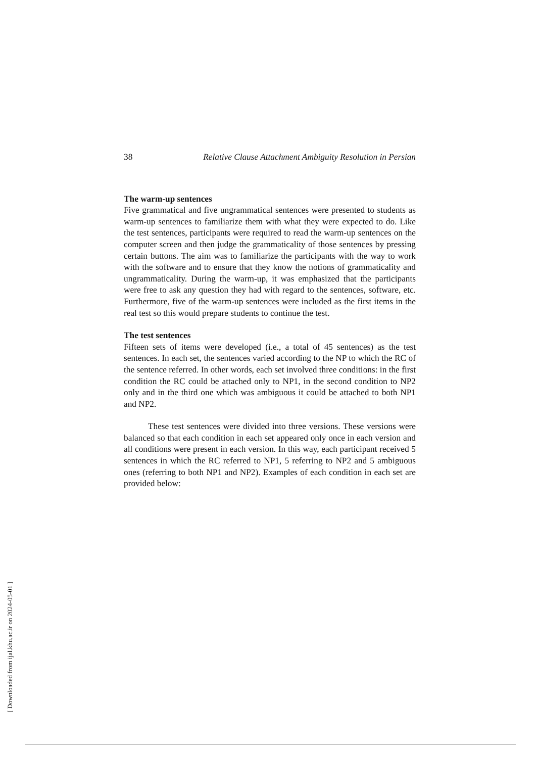38 Relative Clause Attachment Ambiguity Resolution in Persian
The warm-up sentences
Five grammatical and five ungrammatical sentences were presented to students as warm-up sentences to familiarize them with what they were expected to do. Like the test sentences, participants were required to read the warm-up sentences on the computer screen and then judge the grammaticality of those sentences by pressing certain buttons. The aim was to familiarize the participants with the way to work with the software and to ensure that they know the notions of grammaticality and ungrammaticality. During the warm-up, it was emphasized that the participants were free to ask any question they had with regard to the sentences, software, etc. Furthermore, five of the warm-up sentences were included as the first items in the real test so this would prepare students to continue the test.
The test sentences
Fifteen sets of items were developed (i.e., a total of 45 sentences) as the test sentences. In each set, the sentences varied according to the NP to which the RC of the sentence referred. In other words, each set involved three conditions: in the first condition the RC could be attached only to NP1, in the second condition to NP2 only and in the third one which was ambiguous it could be attached to both NP1 and NP2.
These test sentences were divided into three versions. These versions were balanced so that each condition in each set appeared only once in each version and all conditions were present in each version. In this way, each participant received 5 sentences in which the RC referred to NP1, 5 referring to NP2 and 5 ambiguous ones (referring to both NP1 and NP2). Examples of each condition in each set are provided below:
[ Downloaded from ijal.khu.ac.ir on 2024-05-01 ]